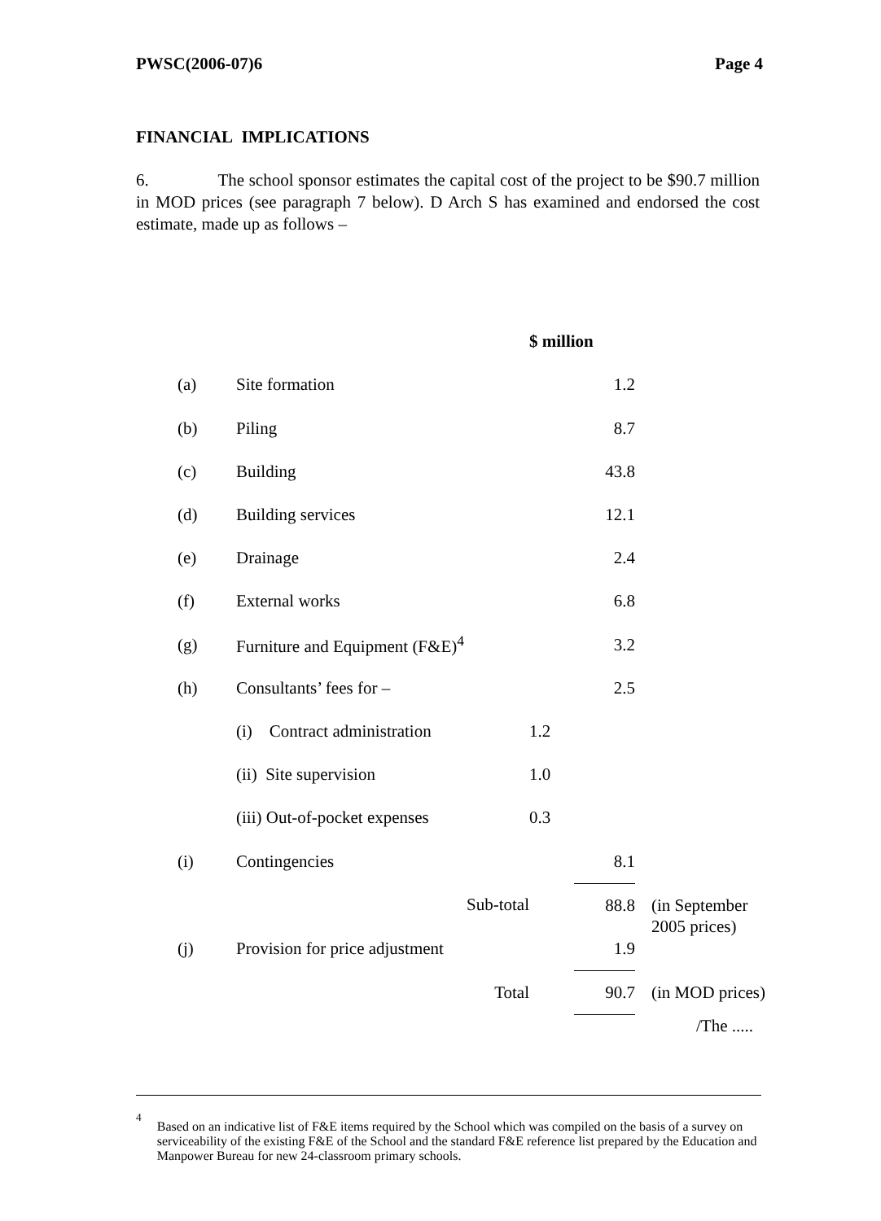PWSC(2006-07)6 Page 4
FINANCIAL IMPLICATIONS
6. The school sponsor estimates the capital cost of the project to be $90.7 million in MOD prices (see paragraph 7 below). D Arch S has examined and endorsed the cost estimate, made up as follows –
| | | $ million | | |
| (a) | Site formation | | 1.2 | |
| (b) | Piling | | 8.7 | |
| (c) | Building | | 43.8 | |
| (d) | Building services | | 12.1 | |
| (e) | Drainage | | 2.4 | |
| (f) | External works | | 6.8 | |
| (g) | Furniture and Equipment (F&E)<sup>4</sup> | | 3.2 | |
| (h) | Consultants’ fees for – | | 2.5 | |
| | (i) Contract administration | 1.2 | | |
| | (ii) Site supervision | 1.0 | | |
| | (iii) Out-of-pocket expenses | 0.3 | | |
| (i) | Contingencies | | 8.1 | |
| | Sub-total | | 88.8 | (in September 2005 prices) |
| (j) | Provision for price adjustment | | 1.9 | |
| | Total | | 90.7 | (in MOD prices) |
/The .....
<sup>4</sup>
Based on an indicative list of F&E items required by the School which was compiled on the basis of a survey on serviceability of the existing F&E of the School and the standard F&E reference list prepared by the Education and Manpower Bureau for new 24-classroom primary schools.